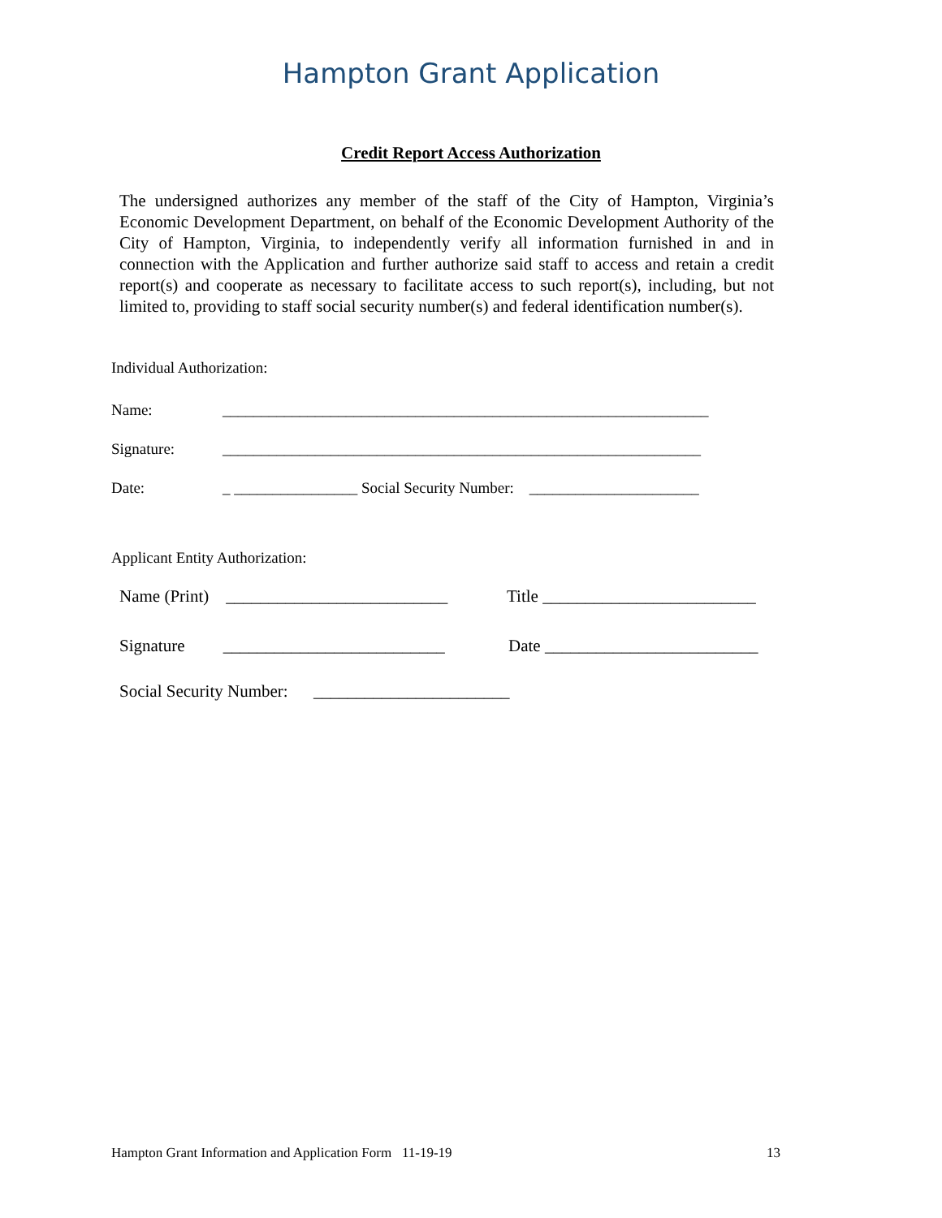Hampton Grant Application
Credit Report Access Authorization
The undersigned authorizes any member of the staff of the City of Hampton, Virginia’s Economic Development Department, on behalf of the Economic Development Authority of the City of Hampton, Virginia, to independently verify all information furnished in and in connection with the Application and further authorize said staff to access and retain a credit report(s) and cooperate as necessary to facilitate access to such report(s), including, but not limited to, providing to staff social security number(s) and federal identification number(s).
Individual Authorization:
Name: _______________________________________________________________
Signature: ______________________________________________________________
Date: _ ________________ Social Security Number: ______________________
Applicant Entity Authorization:
Name (Print) __________________________ Title _________________________
Signature __________________________ Date _________________________
Social Security Number: _______________________
Hampton Grant Information and Application Form 11-19-19 13